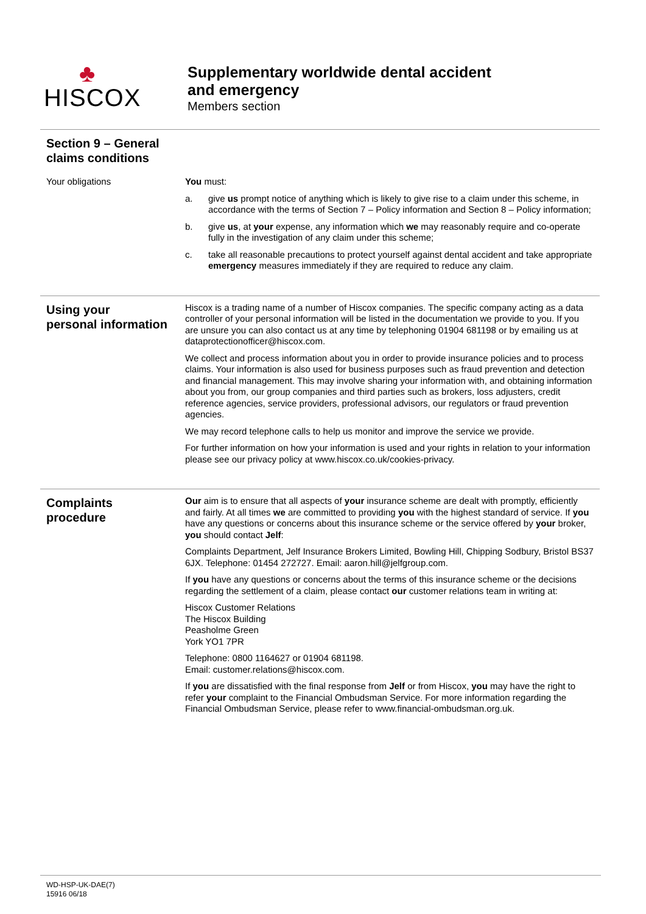♣
HISCOX
Supplementary worldwide dental accident
and emergency
Members section
Section 9 – General
claims conditions
Your obligations You must:
a. give us prompt notice of anything which is likely to give rise to a claim under this scheme, in accordance with the terms of Section 7 – Policy information and Section 8 – Policy information;
b. give us, at your expense, any information which we may reasonably require and co-operate fully in the investigation of any claim under this scheme;
c. take all reasonable precautions to protect yourself against dental accident and take appropriate emergency measures immediately if they are required to reduce any claim.
Using your
personal information
Hiscox is a trading name of a number of Hiscox companies. The specific company acting as a data controller of your personal information will be listed in the documentation we provide to you. If you are unsure you can also contact us at any time by telephoning 01904 681198 or by emailing us at dataprotectionofficer@hiscox.com.
We collect and process information about you in order to provide insurance policies and to process claims. Your information is also used for business purposes such as fraud prevention and detection and financial management. This may involve sharing your information with, and obtaining information about you from, our group companies and third parties such as brokers, loss adjusters, credit reference agencies, service providers, professional advisors, our regulators or fraud prevention agencies.
We may record telephone calls to help us monitor and improve the service we provide.
For further information on how your information is used and your rights in relation to your information please see our privacy policy at www.hiscox.co.uk/cookies-privacy.
Complaints
procedure
Our aim is to ensure that all aspects of your insurance scheme are dealt with promptly, efficiently and fairly. At all times we are committed to providing you with the highest standard of service. If you have any questions or concerns about this insurance scheme or the service offered by your broker, you should contact Jelf:
Complaints Department, Jelf Insurance Brokers Limited, Bowling Hill, Chipping Sodbury, Bristol BS37 6JX. Telephone: 01454 272727. Email: aaron.hill@jelfgroup.com.
If you have any questions or concerns about the terms of this insurance scheme or the decisions regarding the settlement of a claim, please contact our customer relations team in writing at:
Hiscox Customer Relations
The Hiscox Building
Peasholme Green
York YO1 7PR
Telephone: 0800 1164627 or 01904 681198.
Email: customer.relations@hiscox.com.
If you are dissatisfied with the final response from Jelf or from Hiscox, you may have the right to refer your complaint to the Financial Ombudsman Service. For more information regarding the Financial Ombudsman Service, please refer to www.financial-ombudsman.org.uk.
WD-HSP-UK-DAE(7)
15916 06/18